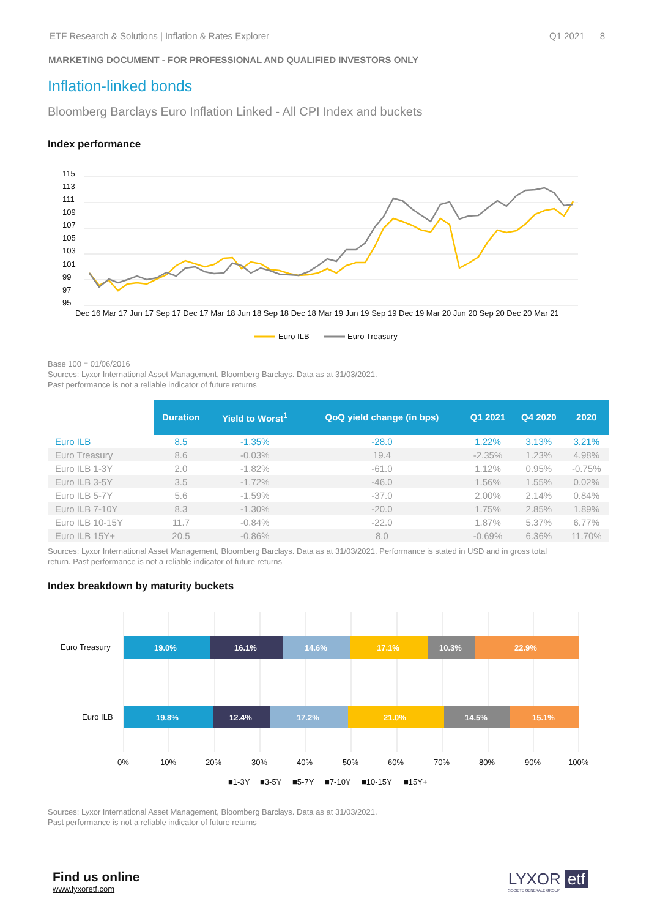ETF Research & Solutions | Inflation & Rates Explorer Q1 2021 8
MARKETING DOCUMENT - FOR PROFESSIONAL AND QUALIFIED INVESTORS ONLY
Inflation-linked bonds
Bloomberg Barclays Euro Inflation Linked - All CPI Index and buckets
Index performance
115
113
111
109
107
105
103
101
99
97
95
Dec 16 Mar 17 Jun 17 Sep 17 Dec 17 Mar 18 Jun 18 Sep 18 Dec 18 Mar 19 Jun 19 Sep 19 Dec 19 Mar 20 Jun 20 Sep 20 Dec 20 Mar 21
Euro ILB
Euro Treasury
Base 100 = 01/06/2016
Sources: Lyxor International Asset Management, Bloomberg Barclays. Data as at 31/03/2021.
Past performance is not a reliable indicator of future returns
| | Duration | Yield to Worst<sup>1</sup> | QoQ yield change (in bps) | Q1 2021 | Q4 2020 | 2020 |
| --- | --- | --- | --- | --- | --- | --- |
| Euro ILB | 8.5 | -1.35% | -28.0 | 1.22% | 3.13% | 3.21% |
| Euro Treasury | 8.6 | -0.03% | 19.4 | -2.35% | 1.23% | 4.98% |
| Euro ILB 1-3Y | 2.0 | -1.82% | -61.0 | 1.12% | 0.95% | -0.75% |
| Euro ILB 3-5Y | 3.5 | -1.72% | -46.0 | 1.56% | 1.55% | 0.02% |
| Euro ILB 5-7Y | 5.6 | -1.59% | -37.0 | 2.00% | 2.14% | 0.84% |
| Euro ILB 7-10Y | 8.3 | -1.30% | -20.0 | 1.75% | 2.85% | 1.89% |
| Euro ILB 10-15Y | 11.7 | -0.84% | -22.0 | 1.87% | 5.37% | 6.77% |
| Euro ILB 15Y+ | 20.5 | -0.86% | 8.0 | -0.69% | 6.36% | 11.70% |
Sources: Lyxor International Asset Management, Bloomberg Barclays. Data as at 31/03/2021. Performance is stated in USD and in gross total
return. Past performance is not a reliable indicator of future returns
Index breakdown by maturity buckets
Euro Treasury
Euro ILB
19.0%
16.1%
14.6%
17.1%
10.3%
22.9%
19.8%
12.4%
17.2%
21.0%
14.5%
15.1%
0%
10%
20%
30%
40%
50%
60%
70%
80%
90%
100%
■1-3Y
■3-5Y
■5-7Y
■7-10Y
■10-15Y
■15Y+
Sources: Lyxor International Asset Management, Bloomberg Barclays. Data as at 31/03/2021.
Past performance is not a reliable indicator of future returns
Find us online
www.lyxoretf.com
LYXOR etf
SOCIETE GENERALE GROUP